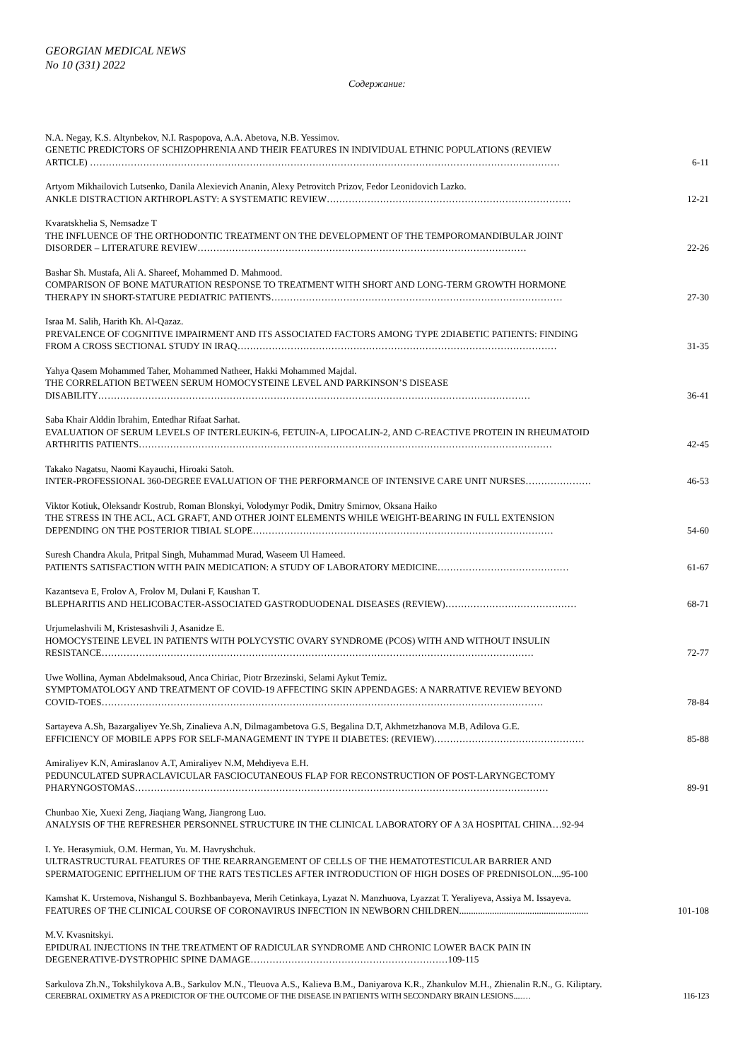GEORGIAN MEDICAL NEWS
No 10 (331) 2022
Содержание:
N.A. Negay, K.S. Altynbekov, N.I. Raspopova, A.A. Abetova, N.B. Yessimov.
GENETIC PREDICTORS OF SCHIZOPHRENIA AND THEIR FEATURES IN INDIVIDUAL ETHNIC POPULATIONS (REVIEW
ARTICLE) …………………………………………………………………………………………………………………………………… 6-11
Artyom Mikhailovich Lutsenko, Danila Alexievich Ananin, Alexy Petrovitch Prizov, Fedor Leonidovich Lazko.
ANKLE DISTRACTION ARTHROPLASTY: A SYSTEMATIC REVIEW…………………………………………………………………… 12-21
Kvaratskhelia S, Nemsadze T
THE INFLUENCE OF THE ORTHODONTIC TREATMENT ON THE DEVELOPMENT OF THE TEMPOROMANDIBULAR JOINT
DISORDER – LITERATURE REVIEW…………………………………………………………………………………………… 22-26
Bashar Sh. Mustafa, Ali A. Shareef, Mohammed D. Mahmood.
COMPARISON OF BONE MATURATION RESPONSE TO TREATMENT WITH SHORT AND LONG-TERM GROWTH HORMONE
THERAPY IN SHORT-STATURE PEDIATRIC PATIENTS………………………………………………………………………………… 27-30
Israa M. Salih, Harith Kh. Al-Qazaz.
PREVALENCE OF COGNITIVE IMPAIRMENT AND ITS ASSOCIATED FACTORS AMONG TYPE 2DIABETIC PATIENTS: FINDING
FROM A CROSS SECTIONAL STUDY IN IRAQ………………………………………………………………………………………… 31-35
Yahya Qasem Mohammed Taher, Mohammed Natheer, Hakki Mohammed Majdal.
THE CORRELATION BETWEEN SERUM HOMOCYSTEINE LEVEL AND PARKINSON’S DISEASE
DISABILITY………………………………………………………………………………………………………………………… 36-41
Saba Khair Alddin Ibrahim, Entedhar Rifaat Sarhat.
EVALUATION OF SERUM LEVELS OF INTERLEUKIN-6, FETUIN-A, LIPOCALIN-2, AND C-REACTIVE PROTEIN IN RHEUMATOID
ARTHRITIS PATIENTS…………………………………………………………………………………………………………………… 42-45
Takako Nagatsu, Naomi Kayauchi, Hiroaki Satoh.
INTER-PROFESSIONAL 360-DEGREE EVALUATION OF THE PERFORMANCE OF INTENSIVE CARE UNIT NURSES………………… 46-53
Viktor Kotiuk, Oleksandr Kostrub, Roman Blonskyi, Volodymyr Podik, Dmitry Smirnov, Oksana Haiko
THE STRESS IN THE ACL, ACL GRAFT, AND OTHER JOINT ELEMENTS WHILE WEIGHT-BEARING IN FULL EXTENSION
DEPENDING ON THE POSTERIOR TIBIAL SLOPE…………………………………………………………………………………… 54-60
Suresh Chandra Akula, Pritpal Singh, Muhammad Murad, Waseem Ul Hameed.
PATIENTS SATISFACTION WITH PAIN MEDICATION: A STUDY OF LABORATORY MEDICINE…………………………………… 61-67
Kazantseva E, Frolov A, Frolov M, Dulani F, Kaushan T.
BLEPHARITIS AND HELICOBACTER-ASSOCIATED GASTRODUODENAL DISEASES (REVIEW)…………………………………… 68-71
Urjumelashvili M, Kristesashvili J, Asanidze E.
HOMOCYSTEINE LEVEL IN PATIENTS WITH POLYCYSTIC OVARY SYNDROME (PCOS) WITH AND WITHOUT INSULIN
RESISTANCE………………………………………………………………………………………………………………………… 72-77
Uwe Wollina, Ayman Abdelmaksoud, Anca Chiriac, Piotr Brzezinski, Selami Aykut Temiz.
SYMPTOMATOLOGY AND TREATMENT OF COVID-19 AFFECTING SKIN APPENDAGES: A NARRATIVE REVIEW BEYOND
COVID-TOES…………………………………………………………………………………………………………………………… 78-84
Sartayeva A.Sh, Bazargaliyev Ye.Sh, Zinalieva A.N, Dilmagambetova G.S, Begalina D.T, Akhmetzhanova M.B, Adilova G.E.
EFFICIENCY OF MOBILE APPS FOR SELF-MANAGEMENT IN TYPE II DIABETES: (REVIEW)………………………………………… 85-88
Amiraliyev K.N, Amiraslanov A.T, Amiraliyev N.M, Mehdiyeva E.H.
PEDUNCULATED SUPRACLAVICULAR FASCIOCUTANEOUS FLAP FOR RECONSTRUCTION OF POST-LARYNGECTOMY
PHARYNGOSTOMAS…………………………………………………………………………………………………………………… 89-91
Chunbao Xie, Xuexi Zeng, Jiaqiang Wang, Jiangrong Luo.
ANALYSIS OF THE REFRESHER PERSONNEL STRUCTURE IN THE CLINICAL LABORATORY OF A 3A HOSPITAL CHINA…92-94
I. Ye. Herasymiuk, O.M. Herman, Yu. M. Havryshchuk.
ULTRASTRUCTURAL FEATURES OF THE REARRANGEMENT OF CELLS OF THE HEMATOTESTICULAR BARRIER AND
SPERMATOGENIC EPITHELIUM OF THE RATS TESTICLES AFTER INTRODUCTION OF HIGH DOSES OF PREDNISOLON....95-100
Kamshat K. Urstemova, Nishangul S. Bozhbanbayeva, Merih Cetinkaya, Lyazat N. Manzhuova, Lyazzat T. Yeraliyeva, Assiya M. Issayeva.
FEATURES OF THE CLINICAL COURSE OF CORONAVIRUS INFECTION IN NEWBORN CHILDREN....................................................... 101-108
M.V. Kvasnitskyi.
EPIDURAL INJECTIONS IN THE TREATMENT OF RADICULAR SYNDROME AND CHRONIC LOWER BACK PAIN IN
DEGENERATIVE-DYSTROPHIC SPINE DAMAGE………………………………………………………109-115
Sarkulova Zh.N., Tokshilykova A.B., Sarkulov M.N., Tleuova A.S., Kalieva B.M., Daniyarova K.R., Zhankulov M.H., Zhienalin R.N., G. Kiliptary.
CEREBRAL OXIMETRY AS A PREDICTOR OF THE OUTCOME OF THE DISEASE IN PATIENTS WITH SECONDARY BRAIN LESIONS.....… 116-123